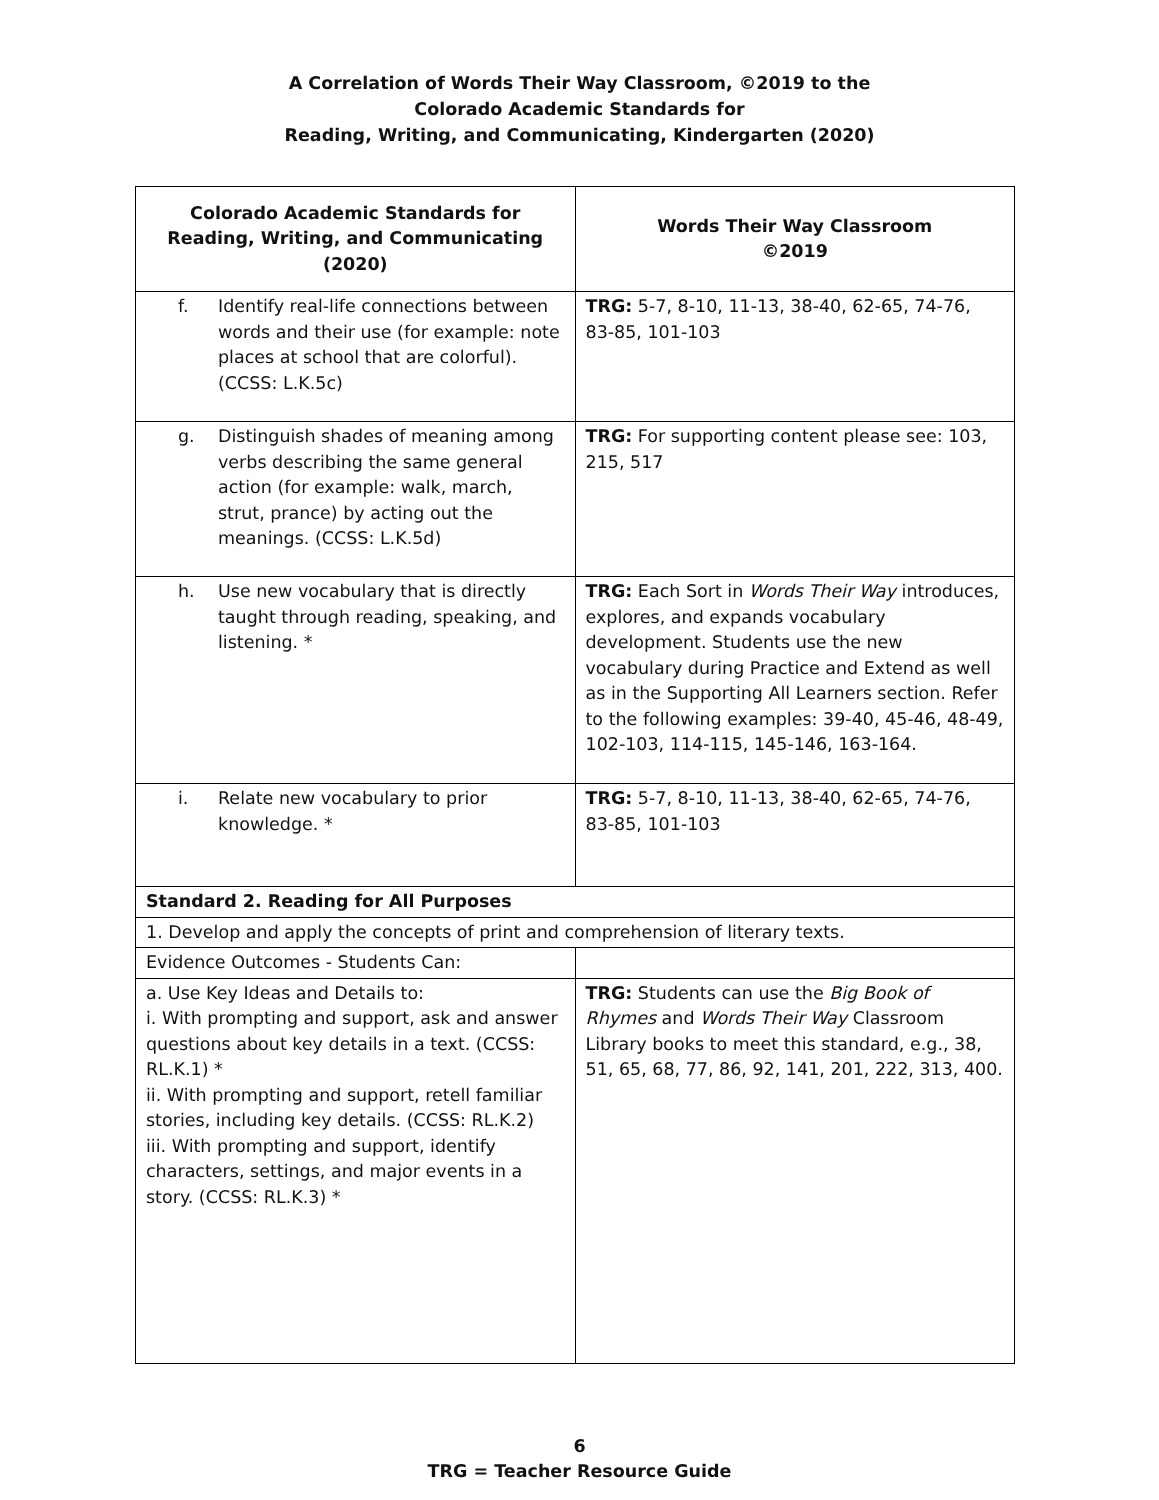A Correlation of Words Their Way Classroom, ©2019 to the
Colorado Academic Standards for
Reading, Writing, and Communicating, Kindergarten (2020)
| Colorado Academic Standards for Reading, Writing, and Communicating (2020) | Words Their Way Classroom ©2019 |
| --- | --- |
| f. Identify real-life connections between words and their use (for example: note places at school that are colorful). (CCSS: L.K.5c) | TRG: 5-7, 8-10, 11-13, 38-40, 62-65, 74-76, 83-85, 101-103 |
| g. Distinguish shades of meaning among verbs describing the same general action (for example: walk, march, strut, prance) by acting out the meanings. (CCSS: L.K.5d) | TRG: For supporting content please see: 103, 215, 517 |
| h. Use new vocabulary that is directly taught through reading, speaking, and listening. * | TRG: Each Sort in Words Their Way introduces, explores, and expands vocabulary development. Students use the new vocabulary during Practice and Extend as well as in the Supporting All Learners section. Refer to the following examples: 39-40, 45-46, 48-49, 102-103, 114-115, 145-146, 163-164. |
| i. Relate new vocabulary to prior knowledge. * | TRG: 5-7, 8-10, 11-13, 38-40, 62-65, 74-76, 83-85, 101-103 |
| Standard 2. Reading for All Purposes | |
| 1. Develop and apply the concepts of print and comprehension of literary texts. | |
| Evidence Outcomes - Students Can: | |
| a. Use Key Ideas and Details to: i. With prompting and support, ask and answer questions about key details in a text. (CCSS: RL.K.1) * ii. With prompting and support, retell familiar stories, including key details. (CCSS: RL.K.2) iii. With prompting and support, identify characters, settings, and major events in a story. (CCSS: RL.K.3) * | TRG: Students can use the Big Book of Rhymes and Words Their Way Classroom Library books to meet this standard, e.g., 38, 51, 65, 68, 77, 86, 92, 141, 201, 222, 313, 400. |
6
TRG = Teacher Resource Guide